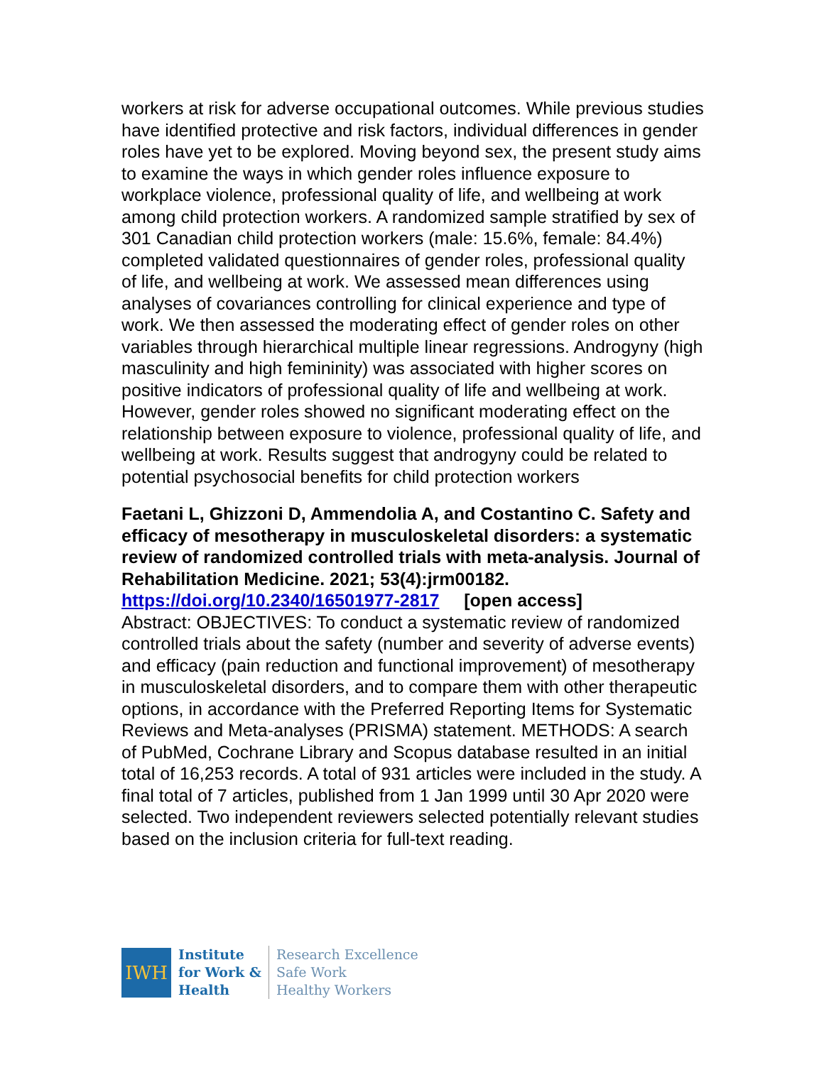workers at risk for adverse occupational outcomes. While previous studies have identified protective and risk factors, individual differences in gender roles have yet to be explored. Moving beyond sex, the present study aims to examine the ways in which gender roles influence exposure to workplace violence, professional quality of life, and wellbeing at work among child protection workers. A randomized sample stratified by sex of 301 Canadian child protection workers (male: 15.6%, female: 84.4%) completed validated questionnaires of gender roles, professional quality of life, and wellbeing at work. We assessed mean differences using analyses of covariances controlling for clinical experience and type of work. We then assessed the moderating effect of gender roles on other variables through hierarchical multiple linear regressions. Androgyny (high masculinity and high femininity) was associated with higher scores on positive indicators of professional quality of life and wellbeing at work. However, gender roles showed no significant moderating effect on the relationship between exposure to violence, professional quality of life, and wellbeing at work. Results suggest that androgyny could be related to potential psychosocial benefits for child protection workers
Faetani L, Ghizzoni D, Ammendolia A, and Costantino C. Safety and efficacy of mesotherapy in musculoskeletal disorders: a systematic review of randomized controlled trials with meta-analysis. Journal of Rehabilitation Medicine. 2021; 53(4):jrm00182.
https://doi.org/10.2340/16501977-2817 [open access]
Abstract: OBJECTIVES: To conduct a systematic review of randomized controlled trials about the safety (number and severity of adverse events) and efficacy (pain reduction and functional improvement) of mesotherapy in musculoskeletal disorders, and to compare them with other therapeutic options, in accordance with the Preferred Reporting Items for Systematic Reviews and Meta-analyses (PRISMA) statement. METHODS: A search of PubMed, Cochrane Library and Scopus database resulted in an initial total of 16,253 records. A total of 931 articles were included in the study. A final total of 7 articles, published from 1 Jan 1999 until 30 Apr 2020 were selected. Two independent reviewers selected potentially relevant studies based on the inclusion criteria for full-text reading.
IWH
Institute
for Work &
Health
Research Excellence
Safe Work
Healthy Workers